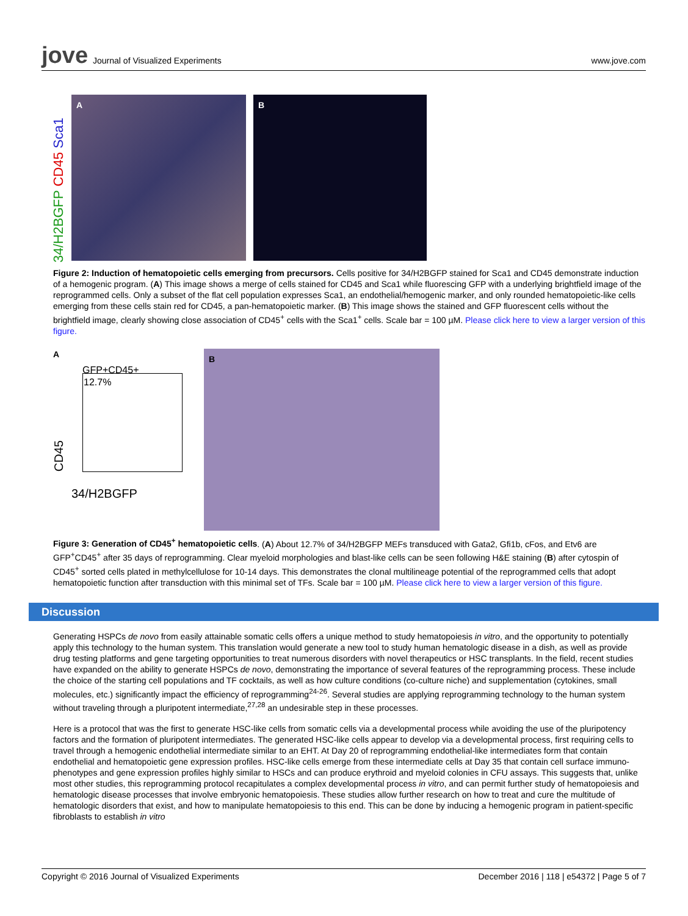jove Journal of Visualized Experiments
www.jove.com
34/H2BGFP CD45 Sca1
A B
Figure 2: Induction of hematopoietic cells emerging from precursors. Cells positive for 34/H2BGFP stained for Sca1 and CD45 demonstrate induction of a hemogenic program. (A) This image shows a merge of cells stained for CD45 and Sca1 while fluorescing GFP with a underlying brightfield image of the reprogrammed cells. Only a subset of the flat cell population expresses Sca1, an endothelial/hemogenic marker, and only rounded hematopoietic-like cells emerging from these cells stain red for CD45, a pan-hematopoietic marker. (B) This image shows the stained and GFP fluorescent cells without the brightfield image, clearly showing close association of CD45<sup>+</sup> cells with the Sca1<sup>+</sup> cells. Scale bar = 100 µM. Please click here to view a larger version of this figure.
A
GFP+CD45+
12.7%
CD45
34/H2BGFP
B
Figure 3: Generation of CD45<sup>+</sup> hematopoietic cells. (A) About 12.7% of 34/H2BGFP MEFs transduced with Gata2, Gfi1b, cFos, and Etv6 are GFP<sup>+</sup>CD45<sup>+</sup> after 35 days of reprogramming. Clear myeloid morphologies and blast-like cells can be seen following H&E staining (B) after cytospin of CD45<sup>+</sup> sorted cells plated in methylcellulose for 10-14 days. This demonstrates the clonal multilineage potential of the reprogrammed cells that adopt hematopoietic function after transduction with this minimal set of TFs. Scale bar = 100 µM. Please click here to view a larger version of this figure.
Discussion
Generating HSPCs de novo from easily attainable somatic cells offers a unique method to study hematopoiesis in vitro, and the opportunity to potentially apply this technology to the human system. This translation would generate a new tool to study human hematologic disease in a dish, as well as provide drug testing platforms and gene targeting opportunities to treat numerous disorders with novel therapeutics or HSC transplants. In the field, recent studies have expanded on the ability to generate HSPCs de novo, demonstrating the importance of several features of the reprogramming process. These include the choice of the starting cell populations and TF cocktails, as well as how culture conditions (co-culture niche) and supplementation (cytokines, small molecules, etc.) significantly impact the efficiency of reprogramming<sup>24-26</sup>. Several studies are applying reprogramming technology to the human system without traveling through a pluripotent intermediate,<sup>27,28</sup> an undesirable step in these processes.
Here is a protocol that was the first to generate HSC-like cells from somatic cells via a developmental process while avoiding the use of the pluripotency factors and the formation of pluripotent intermediates. The generated HSC-like cells appear to develop via a developmental process, first requiring cells to travel through a hemogenic endothelial intermediate similar to an EHT. At Day 20 of reprogramming endothelial-like intermediates form that contain endothelial and hematopoietic gene expression profiles. HSC-like cells emerge from these intermediate cells at Day 35 that contain cell surface immuno-phenotypes and gene expression profiles highly similar to HSCs and can produce erythroid and myeloid colonies in CFU assays. This suggests that, unlike most other studies, this reprogramming protocol recapitulates a complex developmental process in vitro, and can permit further study of hematopoiesis and hematologic disease processes that involve embryonic hematopoiesis. These studies allow further research on how to treat and cure the multitude of hematologic disorders that exist, and how to manipulate hematopoiesis to this end. This can be done by inducing a hemogenic program in patient-specific fibroblasts to establish in vitro
Copyright © 2016 Journal of Visualized Experiments December 2016 | 118 | e54372 | Page 5 of 7